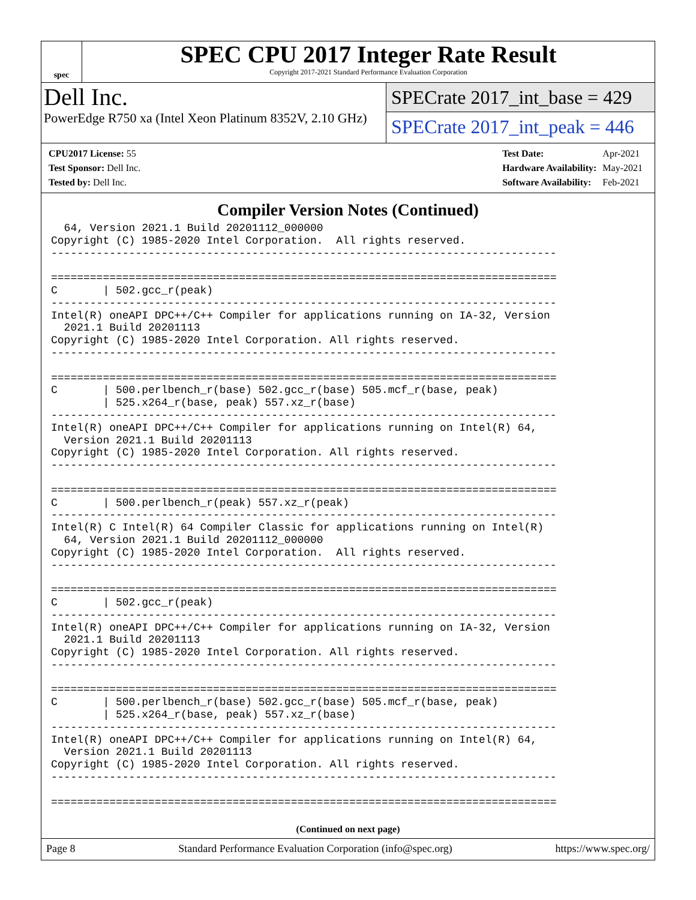spec
SPEC CPU 2017 Integer Rate Result
Copyright 2017-2021 Standard Performance Evaluation Corporation
Dell Inc.
PowerEdge R750 xa (Intel Xeon Platinum 8352V, 2.10 GHz)
SPECrate 2017_int_base = 429
SPECrate 2017_int_peak = 446
| CPU2017 License: 55 |
| Test Sponsor: Dell Inc. |
| Tested by: Dell Inc. |
| Test Date: | Apr-2021 |
| Hardware Availability: | May-2021 |
| Software Availability: | Feb-2021 |
Compiler Version Notes (Continued)
  64, Version 2021.1 Build 20201112_000000
Copyright (C) 1985-2020 Intel Corporation.  All rights reserved.
------------------------------------------------------------------------------

==============================================================================
C       | 502.gcc_r(peak)
------------------------------------------------------------------------------
Intel(R) oneAPI DPC++/C++ Compiler for applications running on IA-32, Version
  2021.1 Build 20201113
Copyright (C) 1985-2020 Intel Corporation. All rights reserved.
------------------------------------------------------------------------------

==============================================================================
C       | 500.perlbench_r(base) 502.gcc_r(base) 505.mcf_r(base, peak)
        | 525.x264_r(base, peak) 557.xz_r(base)
------------------------------------------------------------------------------
Intel(R) oneAPI DPC++/C++ Compiler for applications running on Intel(R) 64,
  Version 2021.1 Build 20201113
Copyright (C) 1985-2020 Intel Corporation. All rights reserved.
------------------------------------------------------------------------------

==============================================================================
C       | 500.perlbench_r(peak) 557.xz_r(peak)
------------------------------------------------------------------------------
Intel(R) C Intel(R) 64 Compiler Classic for applications running on Intel(R)
  64, Version 2021.1 Build 20201112_000000
Copyright (C) 1985-2020 Intel Corporation.  All rights reserved.
------------------------------------------------------------------------------

==============================================================================
C       | 502.gcc_r(peak)
------------------------------------------------------------------------------
Intel(R) oneAPI DPC++/C++ Compiler for applications running on IA-32, Version
  2021.1 Build 20201113
Copyright (C) 1985-2020 Intel Corporation. All rights reserved.
------------------------------------------------------------------------------

==============================================================================
C       | 500.perlbench_r(base) 502.gcc_r(base) 505.mcf_r(base, peak)
        | 525.x264_r(base, peak) 557.xz_r(base)
------------------------------------------------------------------------------
Intel(R) oneAPI DPC++/C++ Compiler for applications running on Intel(R) 64,
  Version 2021.1 Build 20201113
Copyright (C) 1985-2020 Intel Corporation. All rights reserved.
------------------------------------------------------------------------------

==============================================================================
(Continued on next page)
Page 8 Standard Performance Evaluation Corporation (info@spec.org) https://www.spec.org/